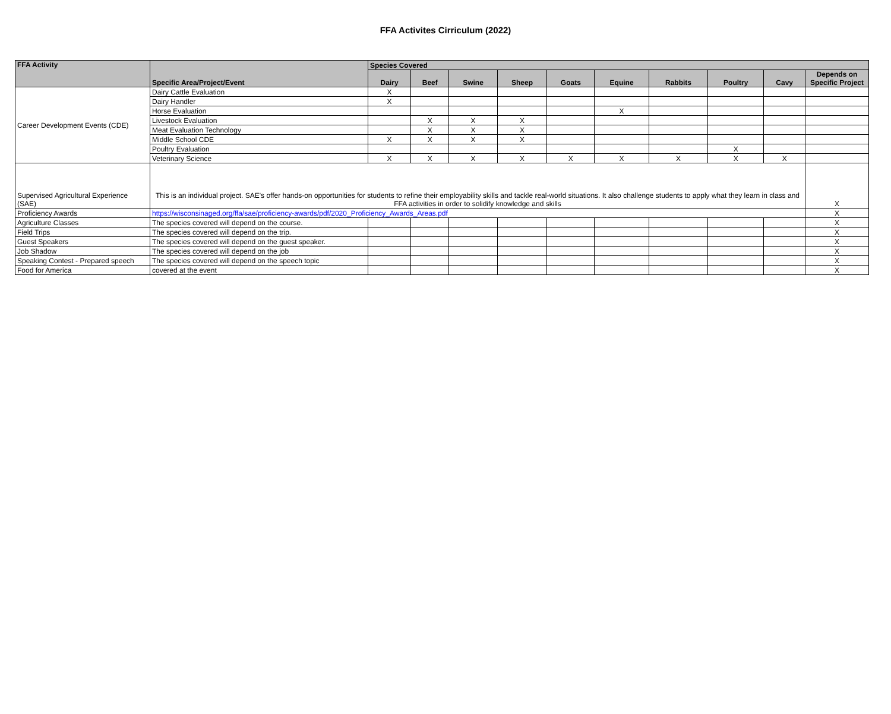FFA Activites Cirriculum (2022)
| FFA Activity | Specific Area/Project/Event | Species Covered | | | | | | | | | |
| --- | --- | --- | --- | --- | --- | --- | --- | --- | --- | --- | --- |
| | | Dairy | Beef | Swine | Sheep | Goats | Equine | Rabbits | Poultry | Cavy | Depends on Specific Project |
| Career Development Events (CDE) | Dairy Cattle Evaluation | X | | | | | | | | | |
| | Dairy Handler | X | | | | | | | | | |
| | Horse Evaluation | | | | | | X | | | | |
| | Livestock Evaluation | | X | X | X | | | | | | |
| | Meat Evaluation Technology | | X | X | X | | | | | | |
| | Middle School CDE | X | X | X | X | | | | | | |
| | Poultry Evaluation | | | | | | | | X | | |
| | Veterinary Science | X | X | X | X | X | X | X | X | X | |
| Supervised Agricultural Experience (SAE) | This is an individual project. SAE's offer hands-on opportunities for students to refine their employability skills and tackle real-world situations. It also challenge students to apply what they learn in class and FFA activities in order to solidify knowledge and skills | | | | | | | | | | X |
| Proficiency Awards | https://wisconsinaged.org/ffa/sae/proficiency-awards/pdf/2020_Proficiency_Awards_Areas.pdf | | | | | | | | | | X |
| Agriculture Classes | The species covered will depend on the course. | | | | | | | | | | X |
| Field Trips | The species covered will depend on the trip. | | | | | | | | | | X |
| Guest Speakers | The species covered will depend on the guest speaker. | | | | | | | | | | X |
| Job Shadow | The species covered will depend on the job | | | | | | | | | | X |
| Speaking Contest - Prepared speech | The species covered will depend on the speech topic | | | | | | | | | | X |
| Food for America | covered at the event | | | | | | | | | | X |